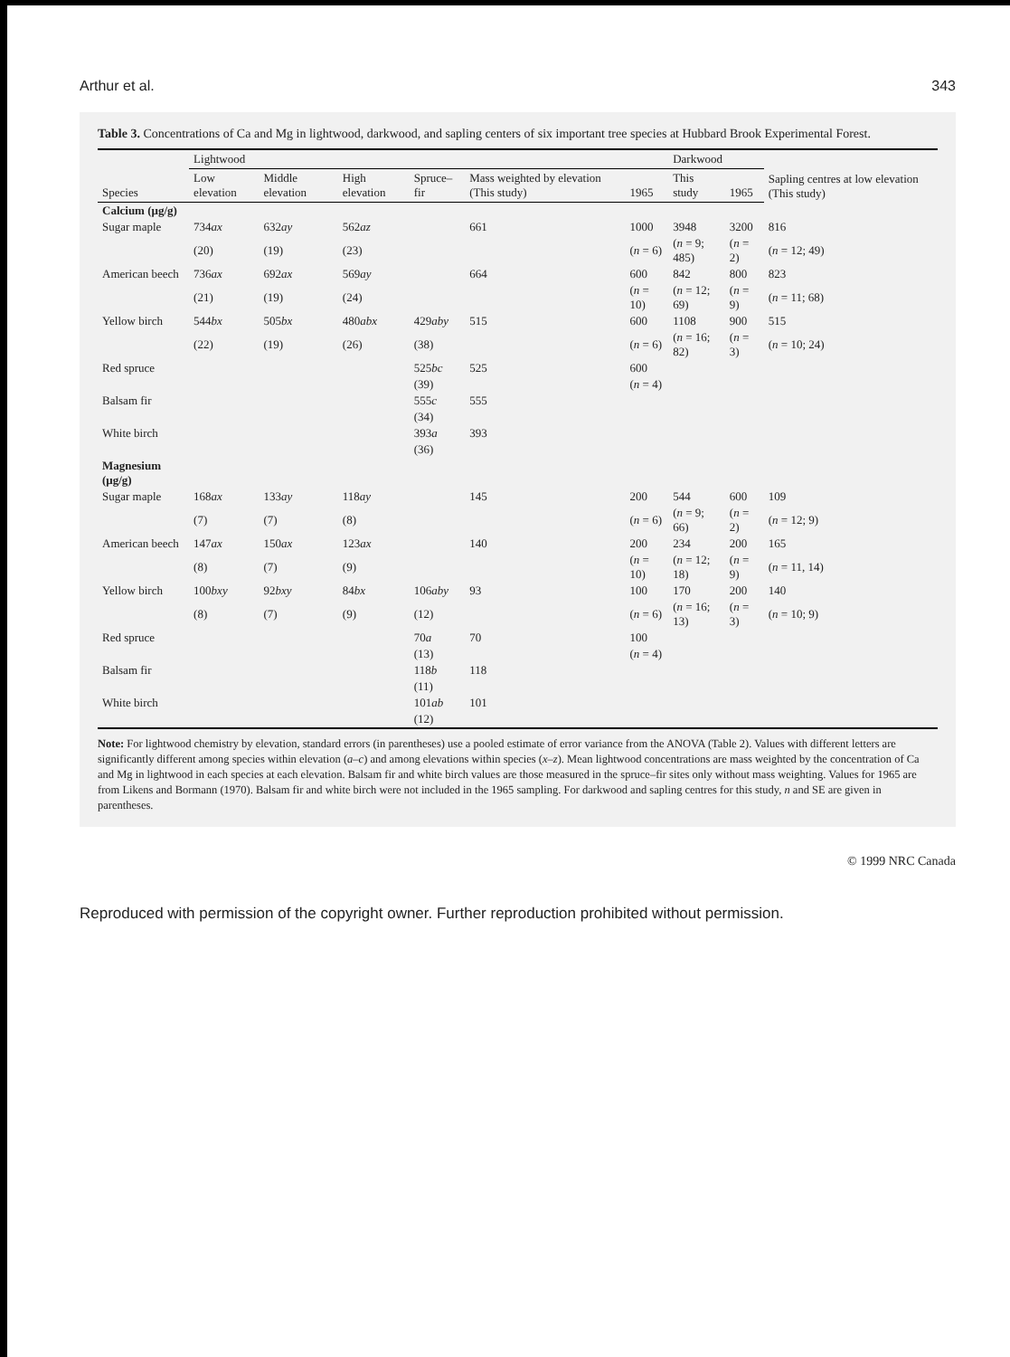Arthur et al. 343
Table 3. Concentrations of Ca and Mg in lightwood, darkwood, and sapling centers of six important tree species at Hubbard Brook Experimental Forest.
| | Lightwood | | | | | | Darkwood | | Sapling centres at low elevation (This study) |
| --- | --- | --- | --- | --- | --- | --- | --- | --- | --- |
| Species | Low elevation | Middle elevation | High elevation | Spruce–fir | Mass weighted by elevation (This study) | 1965 | This study | 1965 | |
| Calcium (μg/g) | | | | | | | | | |
| Sugar maple | 734 ax | 632 ay | 562 az | | 661 | 1000 | 3948 | 3200 | 816 |
| | (20) | (19) | (23) | | | ( n = 6) | ( n = 9; 485) | ( n = 2) | ( n = 12; 49) |
| American beech | 736 ax | 692 ax | 569 ay | | 664 | 600 | 842 | 800 | 823 |
| | (21) | (19) | (24) | | | ( n = 10) | ( n = 12; 69) | ( n = 9) | ( n = 11; 68) |
| Yellow birch | 544 bx | 505 bx | 480 abx | 429 aby | 515 | 600 | 1108 | 900 | 515 |
| | (22) | (19) | (26) | (38) | | ( n = 6) | ( n = 16; 82) | ( n = 3) | ( n = 10; 24) |
| Red spruce | | | | 525 bc | 525 | 600 | | | |
| | | | | (39) | | ( n = 4) | | | |
| Balsam fir | | | | 555 c | 555 | | | | |
| | | | | (34) | | | | | |
| White birch | | | | 393 a | 393 | | | | |
| | | | | (36) | | | | | |
| Magnesium (μg/g) | | | | | | | | | |
| Sugar maple | 168 ax | 133 ay | 118 ay | | 145 | 200 | 544 | 600 | 109 |
| | (7) | (7) | (8) | | | ( n = 6) | ( n = 9; 66) | ( n = 2) | ( n = 12; 9) |
| American beech | 147 ax | 150 ax | 123 ax | | 140 | 200 | 234 | 200 | 165 |
| | (8) | (7) | (9) | | | ( n = 10) | ( n = 12; 18) | ( n = 9) | ( n = 11, 14) |
| Yellow birch | 100 bxy | 92 bxy | 84 bx | 106 aby | 93 | 100 | 170 | 200 | 140 |
| | (8) | (7) | (9) | (12) | | ( n = 6) | ( n = 16; 13) | ( n = 3) | ( n = 10; 9) |
| Red spruce | | | | 70 a | 70 | 100 | | | |
| | | | | (13) | | ( n = 4) | | | |
| Balsam fir | | | | 118 b | 118 | | | | |
| | | | | (11) | | | | | |
| White birch | | | | 101 ab | 101 | | | | |
| | | | | (12) | | | | | |
Note: For lightwood chemistry by elevation, standard errors (in parentheses) use a pooled estimate of error variance from the ANOVA (Table 2). Values with different letters are significantly different among species within elevation (a–c) and among elevations within species (x–z). Mean lightwood concentrations are mass weighted by the concentration of Ca and Mg in lightwood in each species at each elevation. Balsam fir and white birch values are those measured in the spruce–fir sites only without mass weighting. Values for 1965 are from Likens and Bormann (1970). Balsam fir and white birch were not included in the 1965 sampling. For darkwood and sapling centres for this study, n and SE are given in parentheses.
© 1999 NRC Canada
Reproduced with permission of the copyright owner. Further reproduction prohibited without permission.